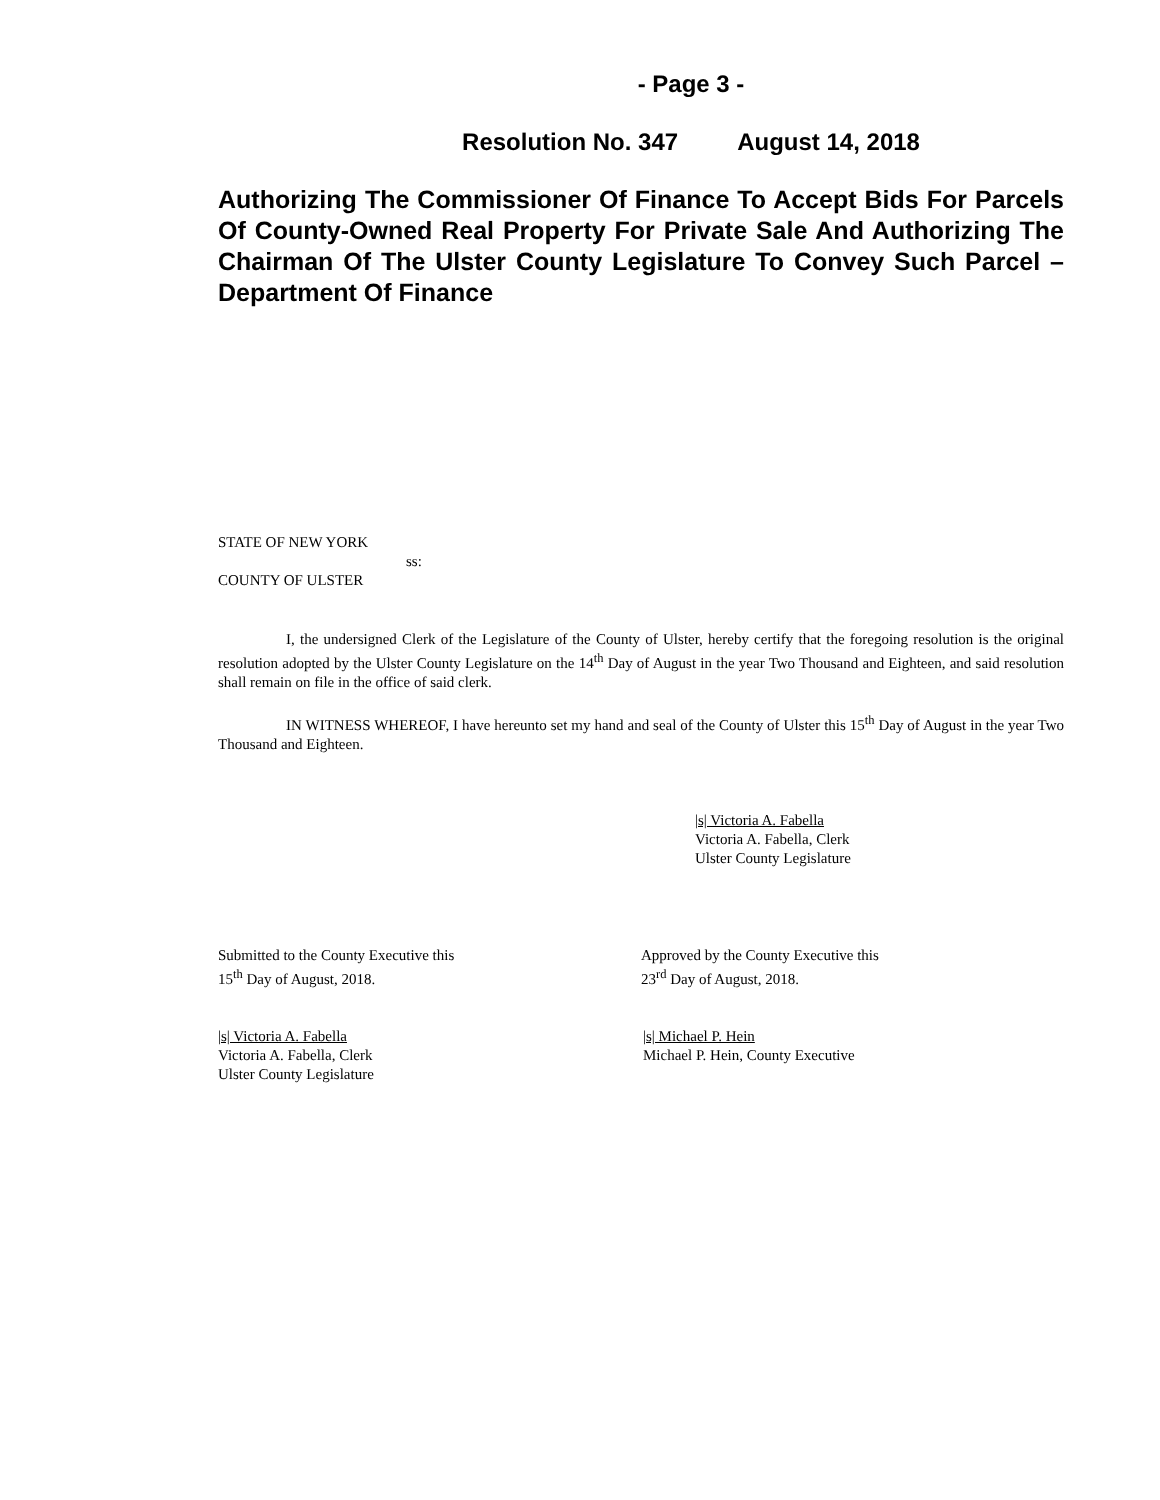- Page 3 -
Resolution No. 347 August 14, 2018
Authorizing The Commissioner Of Finance To Accept Bids For Parcels Of County-Owned Real Property For Private Sale And Authorizing The Chairman Of The Ulster County Legislature To Convey Such Parcel – Department Of Finance
STATE OF NEW YORK
ss:
COUNTY OF ULSTER
I, the undersigned Clerk of the Legislature of the County of Ulster, hereby certify that the foregoing resolution is the original resolution adopted by the Ulster County Legislature on the 14<sup>th</sup> Day of August in the year Two Thousand and Eighteen, and said resolution shall remain on file in the office of said clerk.
IN WITNESS WHEREOF, I have hereunto set my hand and seal of the County of Ulster this 15<sup>th</sup> Day of August in the year Two Thousand and Eighteen.
|s| Victoria A. Fabella
Victoria A. Fabella, Clerk
Ulster County Legislature
Submitted to the County Executive this
15<sup>th</sup> Day of August, 2018.
Approved by the County Executive this
23<sup>rd</sup> Day of August, 2018.
|s| Victoria A. Fabella
Victoria A. Fabella, Clerk
Ulster County Legislature
|s| Michael P. Hein
Michael P. Hein, County Executive